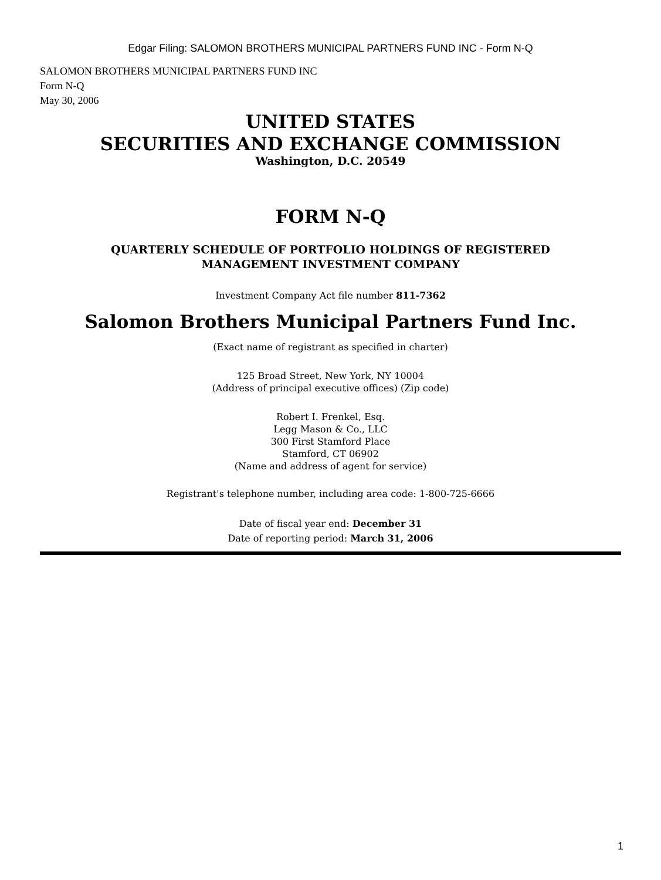Edgar Filing: SALOMON BROTHERS MUNICIPAL PARTNERS FUND INC - Form N-Q
SALOMON BROTHERS MUNICIPAL PARTNERS FUND INC
Form N-Q
May 30, 2006
UNITED STATES
SECURITIES AND EXCHANGE COMMISSION
Washington, D.C. 20549
FORM N-Q
QUARTERLY SCHEDULE OF PORTFOLIO HOLDINGS OF REGISTERED
MANAGEMENT INVESTMENT COMPANY
Investment Company Act file number 811-7362
Salomon Brothers Municipal Partners Fund Inc.
(Exact name of registrant as specified in charter)
125 Broad Street, New York, NY 10004
(Address of principal executive offices) (Zip code)
Robert I. Frenkel, Esq.
Legg Mason & Co., LLC
300 First Stamford Place
Stamford, CT 06902
(Name and address of agent for service)
Registrant's telephone number, including area code: 1-800-725-6666
Date of fiscal year end: December 31
Date of reporting period: March 31, 2006
1